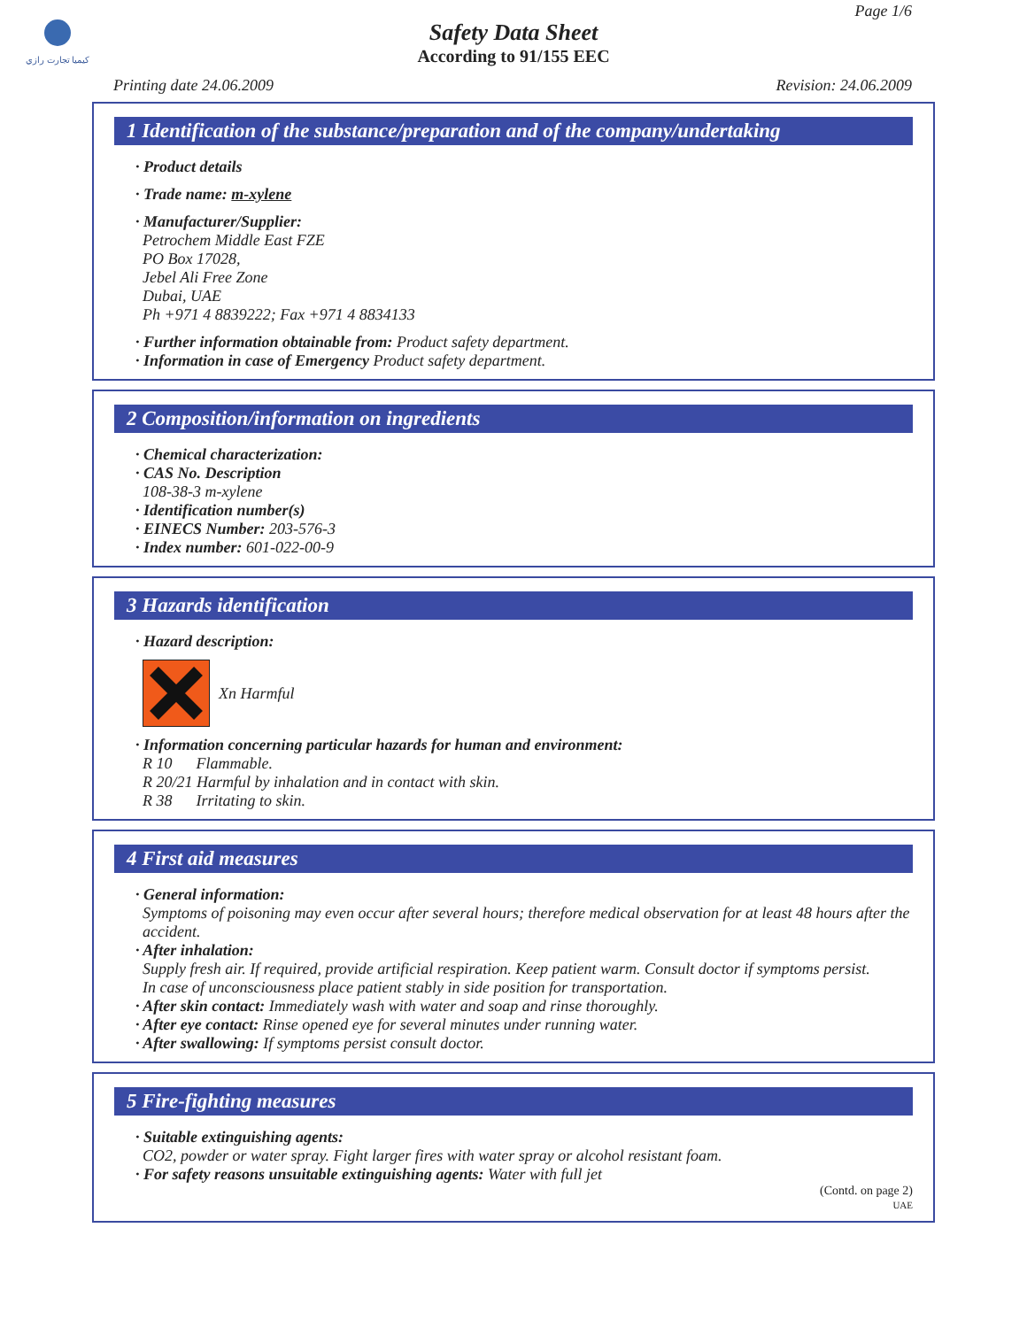كيميا تجارت رازي
Page 1/6
Safety Data Sheet
According to 91/155 EEC
Printing date 24.06.2009 Revision: 24.06.2009
1 Identification of the substance/preparation and of the company/undertaking
· Product details
· Trade name: m-xylene
· Manufacturer/Supplier:
Petrochem Middle East FZE
PO Box 17028,
Jebel Ali Free Zone
Dubai, UAE
Ph +971 4 8839222; Fax +971 4 8834133
· Further information obtainable from: Product safety department.
· Information in case of Emergency Product safety department.
2 Composition/information on ingredients
· Chemical characterization:
· CAS No. Description
108-38-3 m-xylene
· Identification number(s)
· EINECS Number: 203-576-3
· Index number: 601-022-00-9
3 Hazards identification
· Hazard description:
Xn Harmful
· Information concerning particular hazards for human and environment:
R 10 Flammable.
R 20/21 Harmful by inhalation and in contact with skin.
R 38 Irritating to skin.
4 First aid measures
· General information:
Symptoms of poisoning may even occur after several hours; therefore medical observation for at least 48 hours after the accident.
· After inhalation:
Supply fresh air. If required, provide artificial respiration. Keep patient warm. Consult doctor if symptoms persist.
In case of unconsciousness place patient stably in side position for transportation.
· After skin contact: Immediately wash with water and soap and rinse thoroughly.
· After eye contact: Rinse opened eye for several minutes under running water.
· After swallowing: If symptoms persist consult doctor.
5 Fire-fighting measures
· Suitable extinguishing agents:
CO2, powder or water spray. Fight larger fires with water spray or alcohol resistant foam.
· For safety reasons unsuitable extinguishing agents: Water with full jet
(Contd. on page 2)
UAE